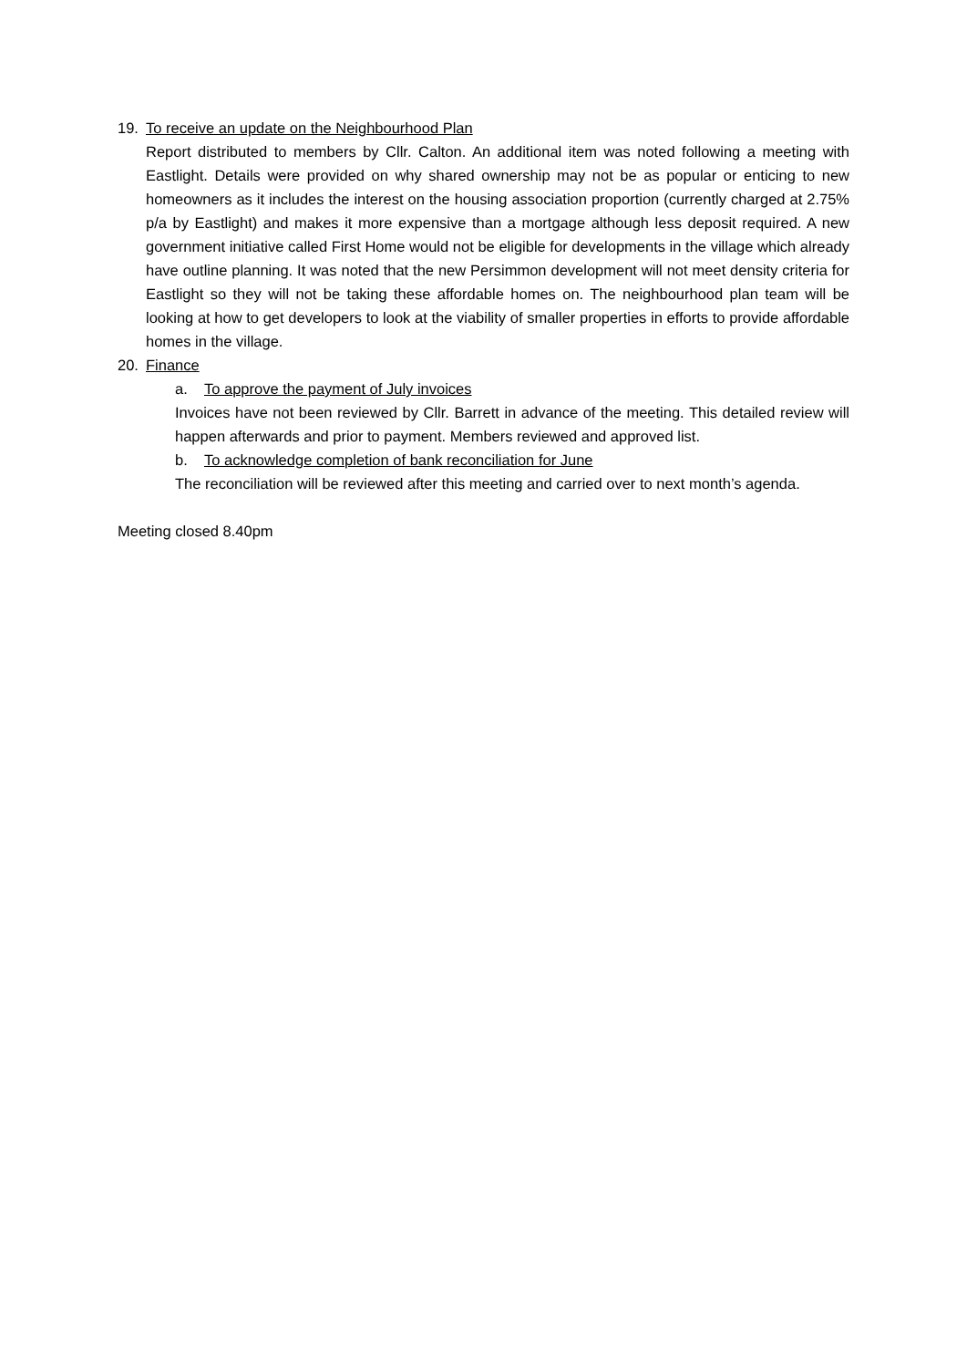19. To receive an update on the Neighbourhood Plan
Report distributed to members by Cllr. Calton. An additional item was noted following a meeting with Eastlight. Details were provided on why shared ownership may not be as popular or enticing to new homeowners as it includes the interest on the housing association proportion (currently charged at 2.75% p/a by Eastlight) and makes it more expensive than a mortgage although less deposit required. A new government initiative called First Home would not be eligible for developments in the village which already have outline planning. It was noted that the new Persimmon development will not meet density criteria for Eastlight so they will not be taking these affordable homes on. The neighbourhood plan team will be looking at how to get developers to look at the viability of smaller properties in efforts to provide affordable homes in the village.
20. Finance
a. To approve the payment of July invoices
Invoices have not been reviewed by Cllr. Barrett in advance of the meeting. This detailed review will happen afterwards and prior to payment. Members reviewed and approved list.
b. To acknowledge completion of bank reconciliation for June
The reconciliation will be reviewed after this meeting and carried over to next month’s agenda.
Meeting closed 8.40pm